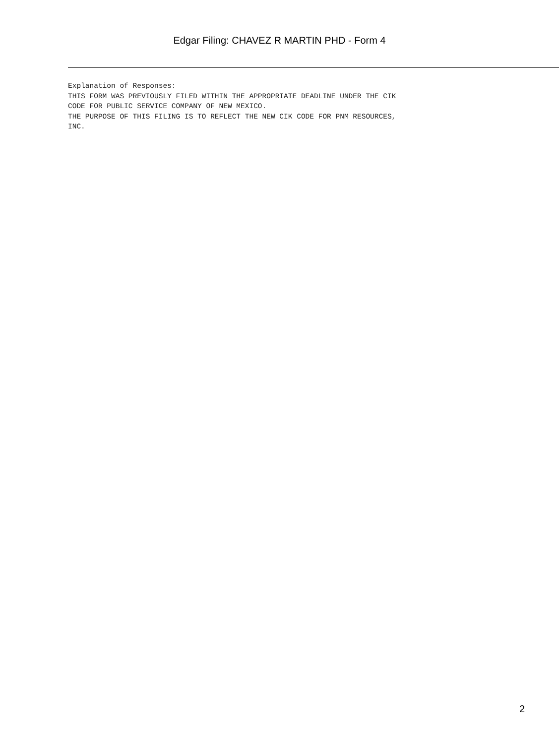Edgar Filing: CHAVEZ R MARTIN PHD - Form 4
Explanation of Responses:
THIS FORM WAS PREVIOUSLY FILED WITHIN THE APPROPRIATE DEADLINE UNDER THE CIK
CODE FOR PUBLIC SERVICE COMPANY OF NEW MEXICO.
THE PURPOSE OF THIS FILING IS TO REFLECT THE NEW CIK CODE FOR PNM RESOURCES,
INC.
2